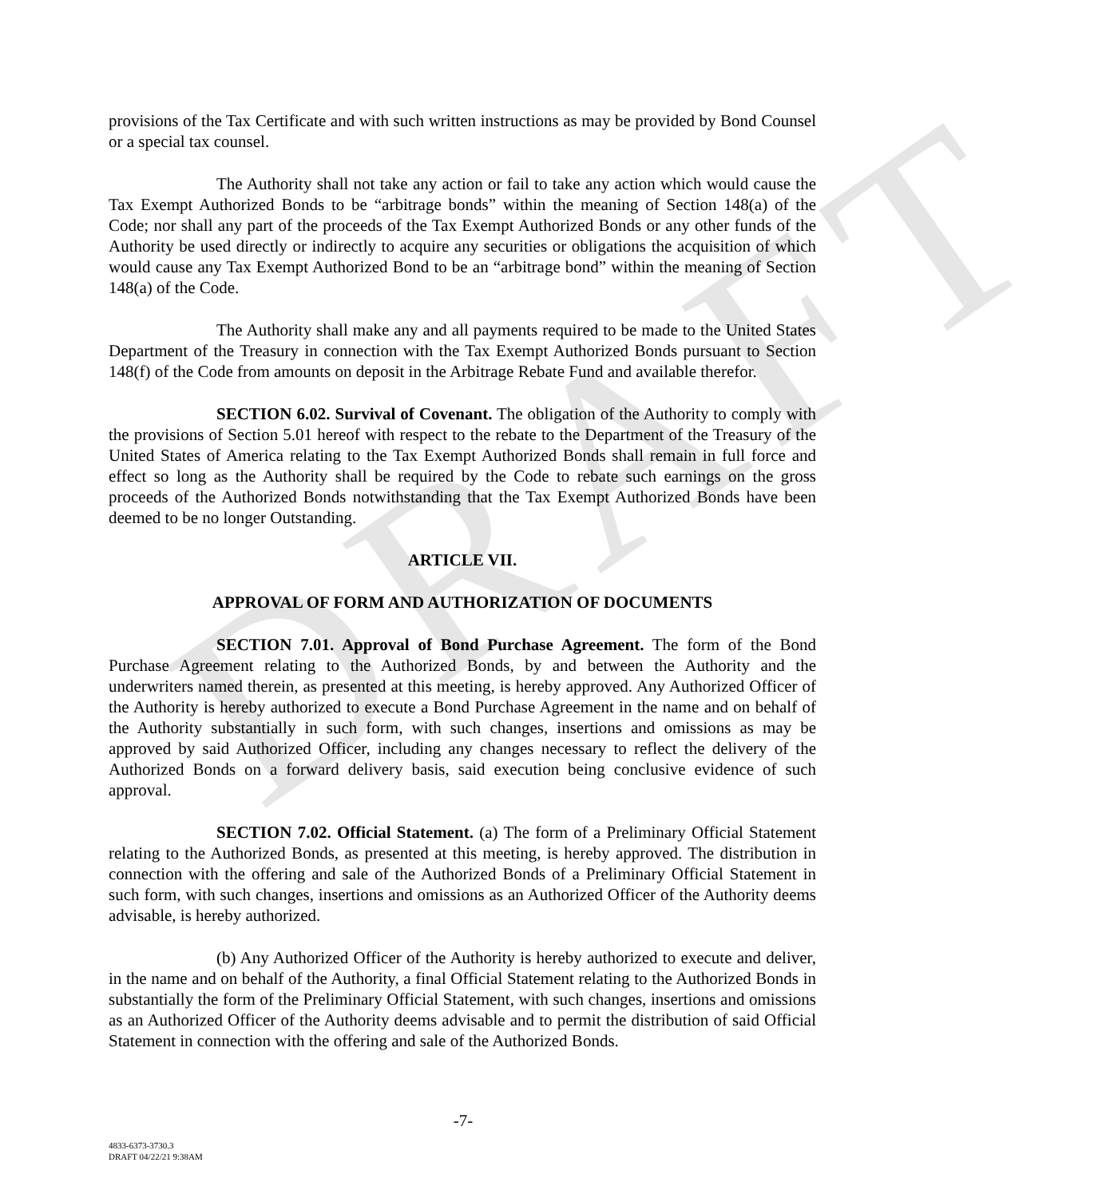DRAFT
provisions of the Tax Certificate and with such written instructions as may be provided by Bond Counsel or a special tax counsel.
The Authority shall not take any action or fail to take any action which would cause the Tax Exempt Authorized Bonds to be “arbitrage bonds” within the meaning of Section 148(a) of the Code; nor shall any part of the proceeds of the Tax Exempt Authorized Bonds or any other funds of the Authority be used directly or indirectly to acquire any securities or obligations the acquisition of which would cause any Tax Exempt Authorized Bond to be an “arbitrage bond” within the meaning of Section 148(a) of the Code.
The Authority shall make any and all payments required to be made to the United States Department of the Treasury in connection with the Tax Exempt Authorized Bonds pursuant to Section 148(f) of the Code from amounts on deposit in the Arbitrage Rebate Fund and available therefor.
SECTION 6.02. Survival of Covenant. The obligation of the Authority to comply with the provisions of Section 5.01 hereof with respect to the rebate to the Department of the Treasury of the United States of America relating to the Tax Exempt Authorized Bonds shall remain in full force and effect so long as the Authority shall be required by the Code to rebate such earnings on the gross proceeds of the Authorized Bonds notwithstanding that the Tax Exempt Authorized Bonds have been deemed to be no longer Outstanding.
ARTICLE VII.
APPROVAL OF FORM AND AUTHORIZATION OF DOCUMENTS
SECTION 7.01. Approval of Bond Purchase Agreement. The form of the Bond Purchase Agreement relating to the Authorized Bonds, by and between the Authority and the underwriters named therein, as presented at this meeting, is hereby approved. Any Authorized Officer of the Authority is hereby authorized to execute a Bond Purchase Agreement in the name and on behalf of the Authority substantially in such form, with such changes, insertions and omissions as may be approved by said Authorized Officer, including any changes necessary to reflect the delivery of the Authorized Bonds on a forward delivery basis, said execution being conclusive evidence of such approval.
SECTION 7.02. Official Statement. (a) The form of a Preliminary Official Statement relating to the Authorized Bonds, as presented at this meeting, is hereby approved. The distribution in connection with the offering and sale of the Authorized Bonds of a Preliminary Official Statement in such form, with such changes, insertions and omissions as an Authorized Officer of the Authority deems advisable, is hereby authorized.
(b) Any Authorized Officer of the Authority is hereby authorized to execute and deliver, in the name and on behalf of the Authority, a final Official Statement relating to the Authorized Bonds in substantially the form of the Preliminary Official Statement, with such changes, insertions and omissions as an Authorized Officer of the Authority deems advisable and to permit the distribution of said Official Statement in connection with the offering and sale of the Authorized Bonds.
-7-
4833-6373-3730.3
DRAFT 04/22/21 9:38AM